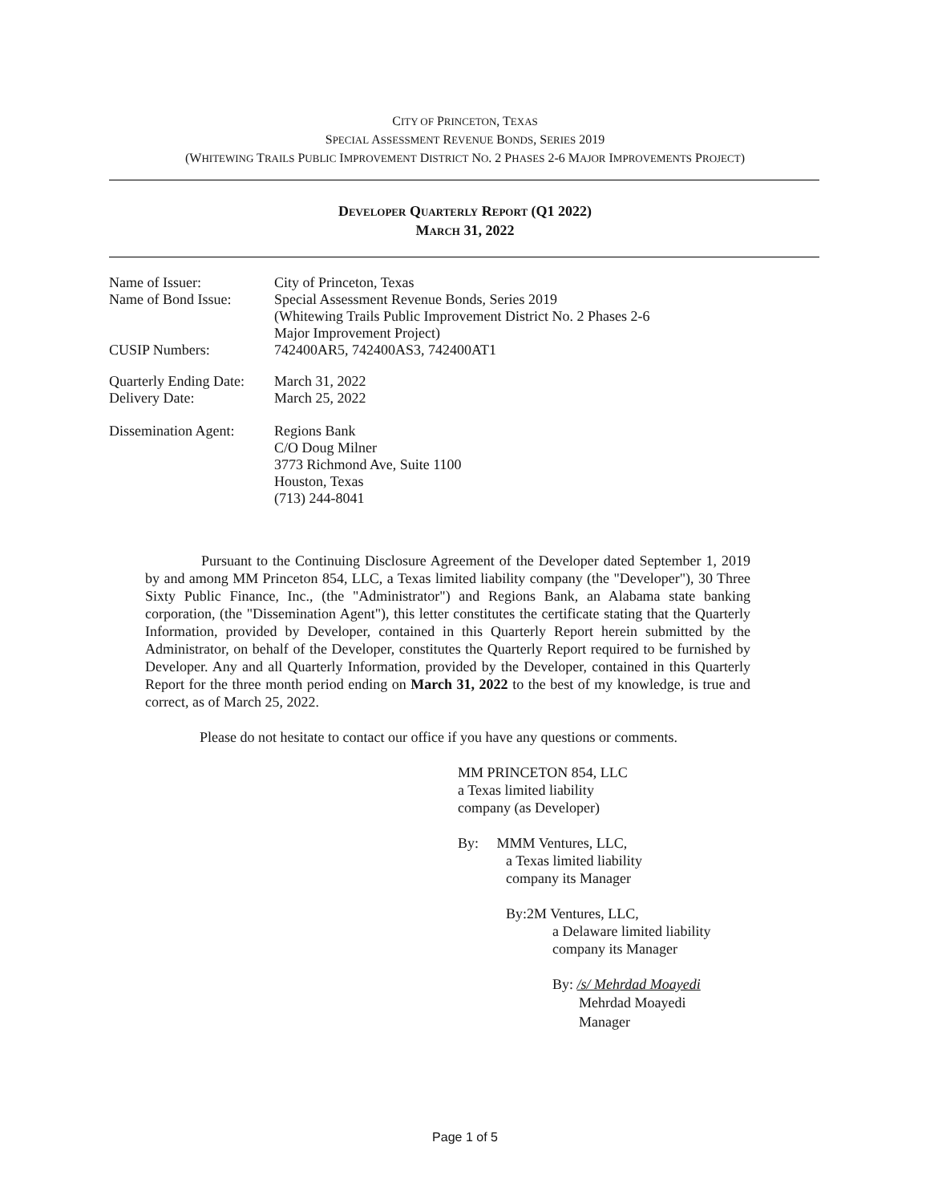CITY OF PRINCETON, TEXAS
SPECIAL ASSESSMENT REVENUE BONDS, SERIES 2019
(WHITEWING TRAILS PUBLIC IMPROVEMENT DISTRICT NO. 2 PHASES 2-6 MAJOR IMPROVEMENTS PROJECT)
DEVELOPER QUARTERLY REPORT (Q1 2022)
MARCH 31, 2022
| Name of Issuer: | City of Princeton, Texas |
| Name of Bond Issue: | Special Assessment Revenue Bonds, Series 2019 (Whitewing Trails Public Improvement District No. 2 Phases 2-6 Major Improvement Project) |
| CUSIP Numbers: | 742400AR5, 742400AS3, 742400AT1 |
| Quarterly Ending Date: | March 31, 2022 |
| Delivery Date: | March 25, 2022 |
| Dissemination Agent: | Regions Bank C/O Doug Milner 3773 Richmond Ave, Suite 1100 Houston, Texas (713) 244-8041 |
Pursuant to the Continuing Disclosure Agreement of the Developer dated September 1, 2019 by and among MM Princeton 854, LLC, a Texas limited liability company (the "Developer"), 30 Three Sixty Public Finance, Inc., (the "Administrator") and Regions Bank, an Alabama state banking corporation, (the "Dissemination Agent"), this letter constitutes the certificate stating that the Quarterly Information, provided by Developer, contained in this Quarterly Report herein submitted by the Administrator, on behalf of the Developer, constitutes the Quarterly Report required to be furnished by Developer. Any and all Quarterly Information, provided by the Developer, contained in this Quarterly Report for the three month period ending on March 31, 2022 to the best of my knowledge, is true and correct, as of March 25, 2022.
Please do not hesitate to contact our office if you have any questions or comments.
MM PRINCETON 854, LLC
a Texas limited liability
company (as Developer)
By: MMM Ventures, LLC,
a Texas limited liability
company its Manager
By:2M Ventures, LLC,
a Delaware limited liability
company its Manager
By: /s/ Mehrdad Moayedi
Mehrdad Moayedi
Manager
Page 1 of 5